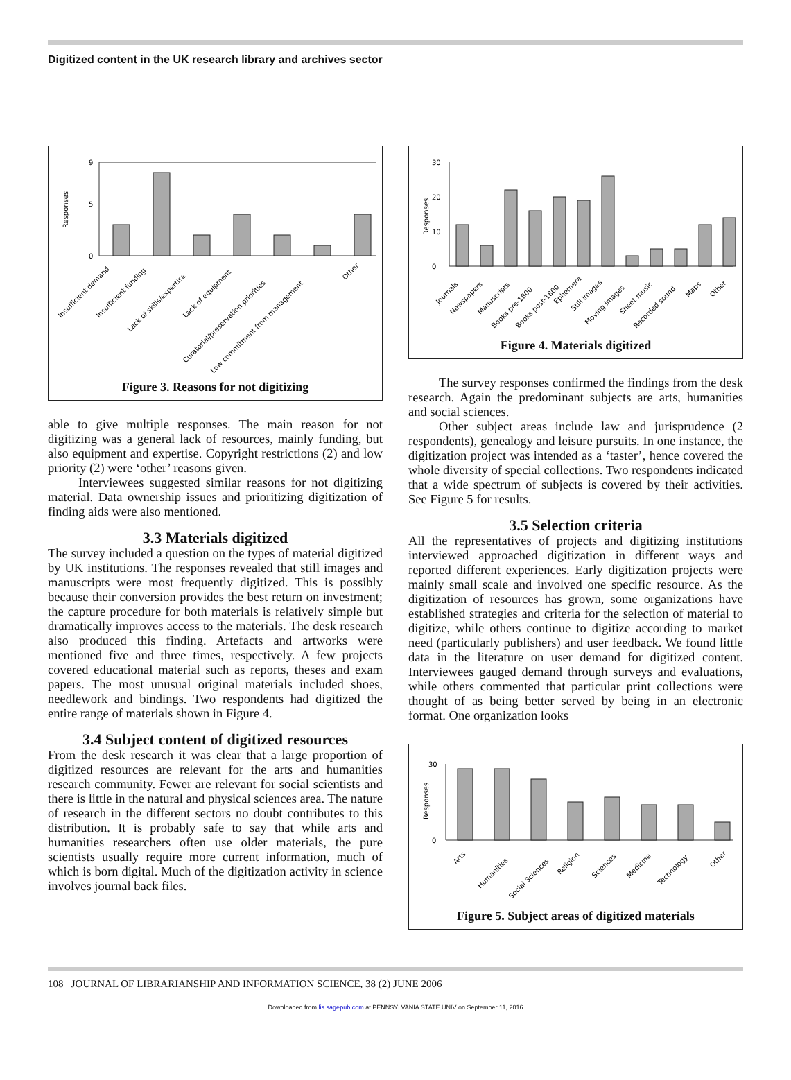Digitized content in the UK research library and archives sector
Responses
0
5
9
Insufficient demand
Insufficient funding
Lack of skills/expertise
Lack of equipment
Curatorial/preservation priorities
Low commitment from management
Other
Figure 3. Reasons for not digitizing
able to give multiple responses. The main reason for not digitizing was a general lack of resources, mainly funding, but also equipment and expertise. Copyright restrictions (2) and low priority (2) were ‘other’ reasons given.
Interviewees suggested similar reasons for not digitizing material. Data ownership issues and prioritizing digitization of finding aids were also mentioned.
3.3 Materials digitized
The survey included a question on the types of material digitized by UK institutions. The responses revealed that still images and manuscripts were most frequently digitized. This is possibly because their conversion provides the best return on investment; the capture procedure for both materials is relatively simple but dramatically improves access to the materials. The desk research also produced this finding. Artefacts and artworks were mentioned five and three times, respectively. A few projects covered educational material such as reports, theses and exam papers. The most unusual original materials included shoes, needlework and bindings. Two respondents had digitized the entire range of materials shown in Figure 4.
3.4 Subject content of digitized resources
From the desk research it was clear that a large proportion of digitized resources are relevant for the arts and humanities research community. Fewer are relevant for social scientists and there is little in the natural and physical sciences area. The nature of research in the different sectors no doubt contributes to this distribution. It is probably safe to say that while arts and humanities researchers often use older materials, the pure scientists usually require more current information, much of which is born digital. Much of the digitization activity in science involves journal back files.
Responses
0
10
20
30
Journals
Newspapers
Manuscripts
Books pre-1800
Books post-1800
Ephemera
Still images
Moving images
Sheet music
Recorded sound
Maps
Other
Figure 4. Materials digitized
The survey responses confirmed the findings from the desk research. Again the predominant subjects are arts, humanities and social sciences.
Other subject areas include law and jurisprudence (2 respondents), genealogy and leisure pursuits. In one instance, the digitization project was intended as a ‘taster’, hence covered the whole diversity of special collections. Two respondents indicated that a wide spectrum of subjects is covered by their activities. See Figure 5 for results.
3.5 Selection criteria
All the representatives of projects and digitizing institutions interviewed approached digitization in different ways and reported different experiences. Early digitization projects were mainly small scale and involved one specific resource. As the digitization of resources has grown, some organizations have established strategies and criteria for the selection of material to digitize, while others continue to digitize according to market need (particularly publishers) and user feedback. We found little data in the literature on user demand for digitized content. Interviewees gauged demand through surveys and evaluations, while others commented that particular print collections were thought of as being better served by being in an electronic format. One organization looks
Responses
0
30
Arts
Humanities
Social Sciences
Religion
Sciences
Medicine
Technology
Other
Figure 5. Subject areas of digitized materials
108 JOURNAL OF LIBRARIANSHIP AND INFORMATION SCIENCE, 38 (2) JUNE 2006
Downloaded from lis.sagepub.com at PENNSYLVANIA STATE UNIV on September 11, 2016